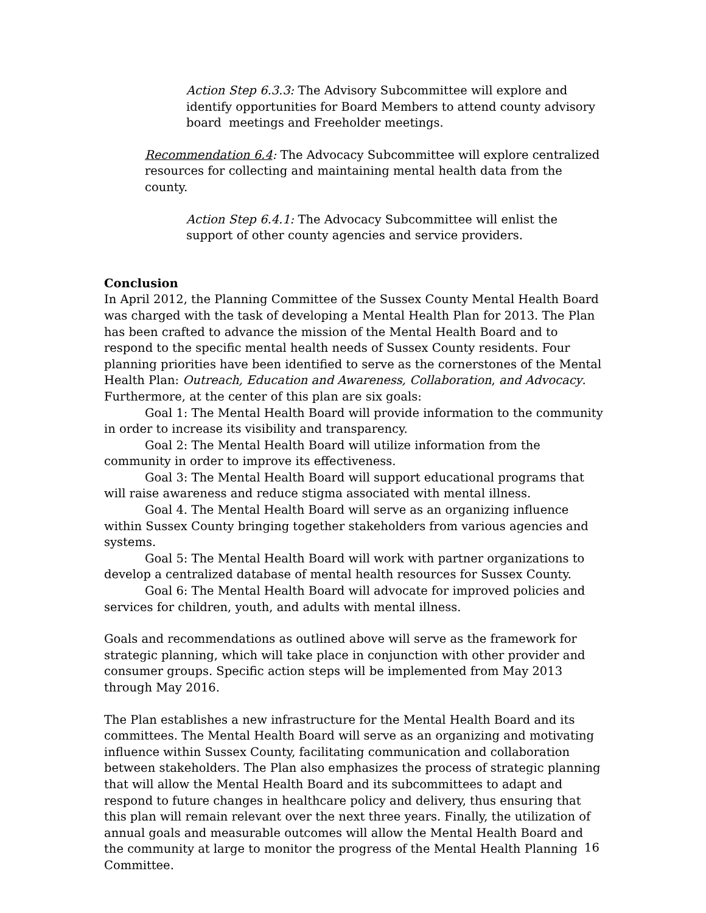Action Step 6.3.3: The Advisory Subcommittee will explore and identify opportunities for Board Members to attend county advisory board meetings and Freeholder meetings.
Recommendation 6.4: The Advocacy Subcommittee will explore centralized resources for collecting and maintaining mental health data from the county.
Action Step 6.4.1: The Advocacy Subcommittee will enlist the support of other county agencies and service providers.
Conclusion
In April 2012, the Planning Committee of the Sussex County Mental Health Board was charged with the task of developing a Mental Health Plan for 2013. The Plan has been crafted to advance the mission of the Mental Health Board and to respond to the specific mental health needs of Sussex County residents. Four planning priorities have been identified to serve as the cornerstones of the Mental Health Plan: Outreach, Education and Awareness, Collaboration, and Advocacy. Furthermore, at the center of this plan are six goals:
Goal 1: The Mental Health Board will provide information to the community in order to increase its visibility and transparency.
Goal 2: The Mental Health Board will utilize information from the community in order to improve its effectiveness.
Goal 3: The Mental Health Board will support educational programs that will raise awareness and reduce stigma associated with mental illness.
Goal 4. The Mental Health Board will serve as an organizing influence within Sussex County bringing together stakeholders from various agencies and systems.
Goal 5: The Mental Health Board will work with partner organizations to develop a centralized database of mental health resources for Sussex County.
Goal 6: The Mental Health Board will advocate for improved policies and services for children, youth, and adults with mental illness.
Goals and recommendations as outlined above will serve as the framework for strategic planning, which will take place in conjunction with other provider and consumer groups. Specific action steps will be implemented from May 2013 through May 2016.
The Plan establishes a new infrastructure for the Mental Health Board and its committees. The Mental Health Board will serve as an organizing and motivating influence within Sussex County, facilitating communication and collaboration between stakeholders. The Plan also emphasizes the process of strategic planning that will allow the Mental Health Board and its subcommittees to adapt and respond to future changes in healthcare policy and delivery, thus ensuring that this plan will remain relevant over the next three years. Finally, the utilization of annual goals and measurable outcomes will allow the Mental Health Board and the community at large to monitor the progress of the Mental Health Planning Committee.
16